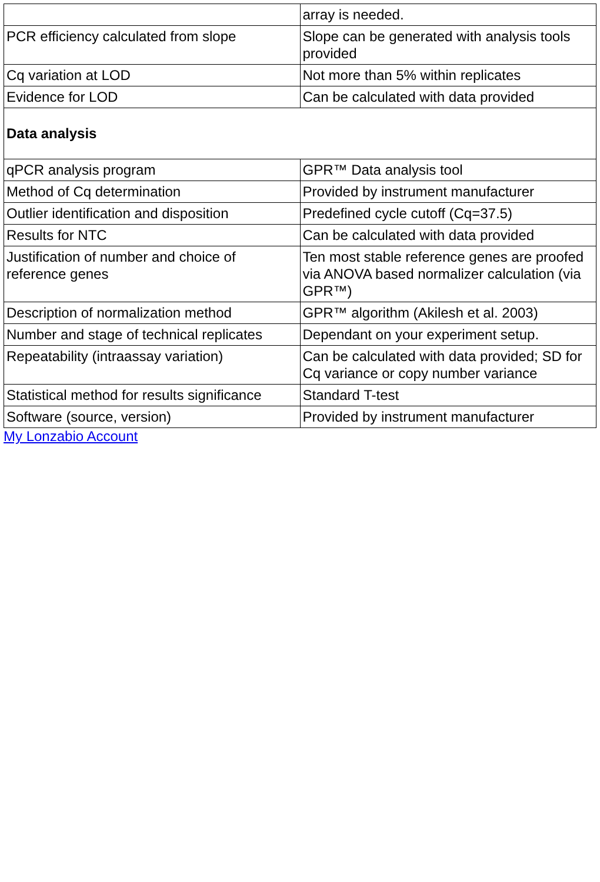| | array is needed. |
| PCR efficiency calculated from slope | Slope can be generated with analysis tools provided |
| Cq variation at LOD | Not more than 5% within replicates |
| Evidence for LOD | Can be calculated with data provided |
| Data analysis | |
| qPCR analysis program | GPR™ Data analysis tool |
| Method of Cq determination | Provided by instrument manufacturer |
| Outlier identification and disposition | Predefined cycle cutoff (Cq=37.5) |
| Results for NTC | Can be calculated with data provided |
| Justification of number and choice of reference genes | Ten most stable reference genes are proofed via ANOVA based normalizer calculation (via GPR™) |
| Description of normalization method | GPR™ algorithm (Akilesh et al. 2003) |
| Number and stage of technical replicates | Dependant on your experiment setup. |
| Repeatability (intraassay variation) | Can be calculated with data provided; SD for Cq variance or copy number variance |
| Statistical method for results significance | Standard T-test |
| Software (source, version) | Provided by instrument manufacturer |
My Lonzabio Account